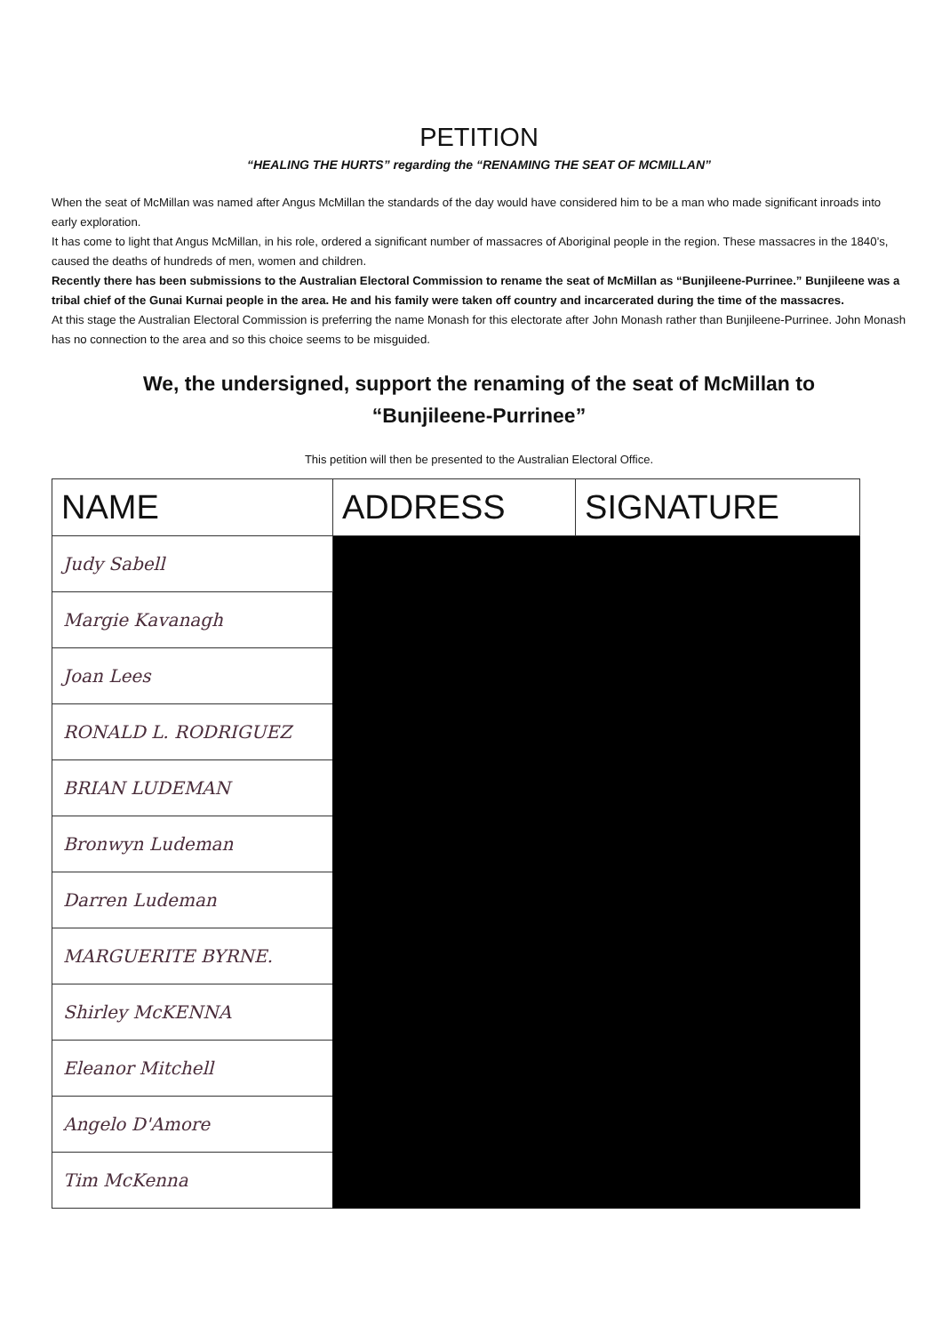PETITION
“HEALING THE HURTS” regarding the “RENAMING THE SEAT OF MCMILLAN”
When the seat of McMillan was named after Angus McMillan the standards of the day would have considered him to be a man who made significant inroads into early exploration.
It has come to light that Angus McMillan, in his role, ordered a significant number of massacres of Aboriginal people in the region. These massacres in the 1840’s, caused the deaths of hundreds of men, women and children.
Recently there has been submissions to the Australian Electoral Commission to rename the seat of McMillan as “Bunjileene-Purrinee.” Bunjileene was a tribal chief of the Gunai Kurnai people in the area. He and his family were taken off country and incarcerated during the time of the massacres.
At this stage the Australian Electoral Commission is preferring the name Monash for this electorate after John Monash rather than Bunjileene-Purrinee. John Monash has no connection to the area and so this choice seems to be misguided.
We, the undersigned, support the renaming of the seat of McMillan to
“Bunjileene-Purrinee”
This petition will then be presented to the Australian Electoral Office.
| NAME | ADDRESS | SIGNATURE |
| --- | --- | --- |
| Judy Sabell | | |
| Margie Kavanagh | | |
| Joan Lees | | |
| RONALD L. RODRIGUEZ | | |
| BRIAN LUDEMAN | | |
| Bronwyn Ludeman | | |
| Darren Ludeman | | |
| MARGUERITE BYRNE. | | |
| Shirley McKENNA | | |
| Eleanor Mitchell | | |
| Angelo D'Amore | | |
| Tim McKenna | | |